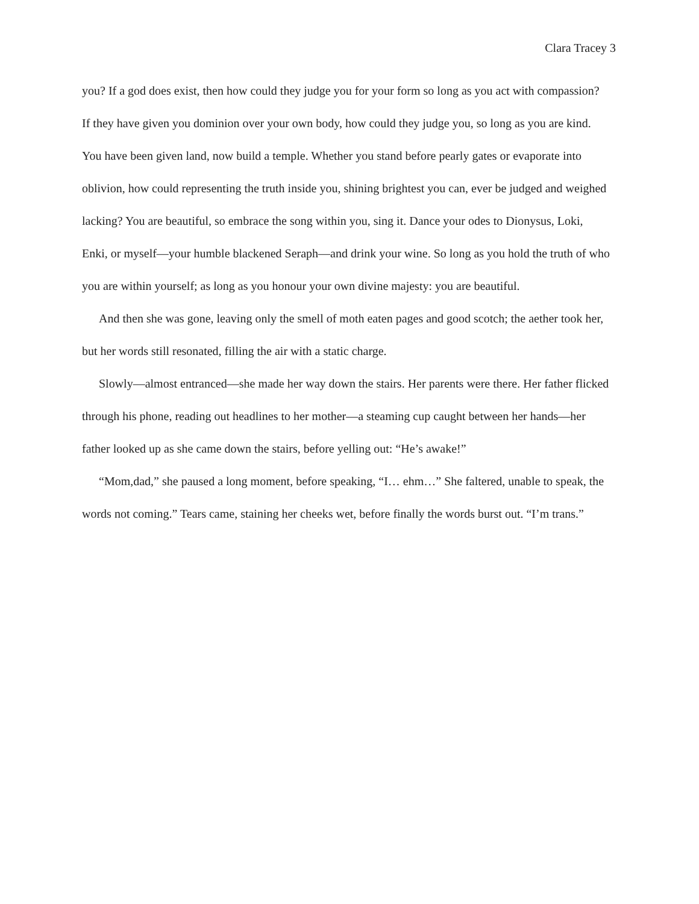Clara Tracey 3
you? If a god does exist, then how could they judge you for your form so long as you act with compassion? If they have given you dominion over your own body, how could they judge you, so long as you are kind. You have been given land, now build a temple. Whether you stand before pearly gates or evaporate into oblivion, how could representing the truth inside you, shining brightest you can, ever be judged and weighed lacking? You are beautiful, so embrace the song within you, sing it. Dance your odes to Dionysus, Loki, Enki, or myself—your humble blackened Seraph—and drink your wine. So long as you hold the truth of who you are within yourself; as long as you honour your own divine majesty: you are beautiful.
And then she was gone, leaving only the smell of moth eaten pages and good scotch; the aether took her, but her words still resonated, filling the air with a static charge.
Slowly—almost entranced—she made her way down the stairs. Her parents were there. Her father flicked through his phone, reading out headlines to her mother—a steaming cup caught between her hands—her father looked up as she came down the stairs, before yelling out: “He’s awake!”
“Mom,dad,” she paused a long moment, before speaking, “I… ehm…” She faltered, unable to speak, the words not coming.” Tears came, staining her cheeks wet, before finally the words burst out. “I’m trans.”